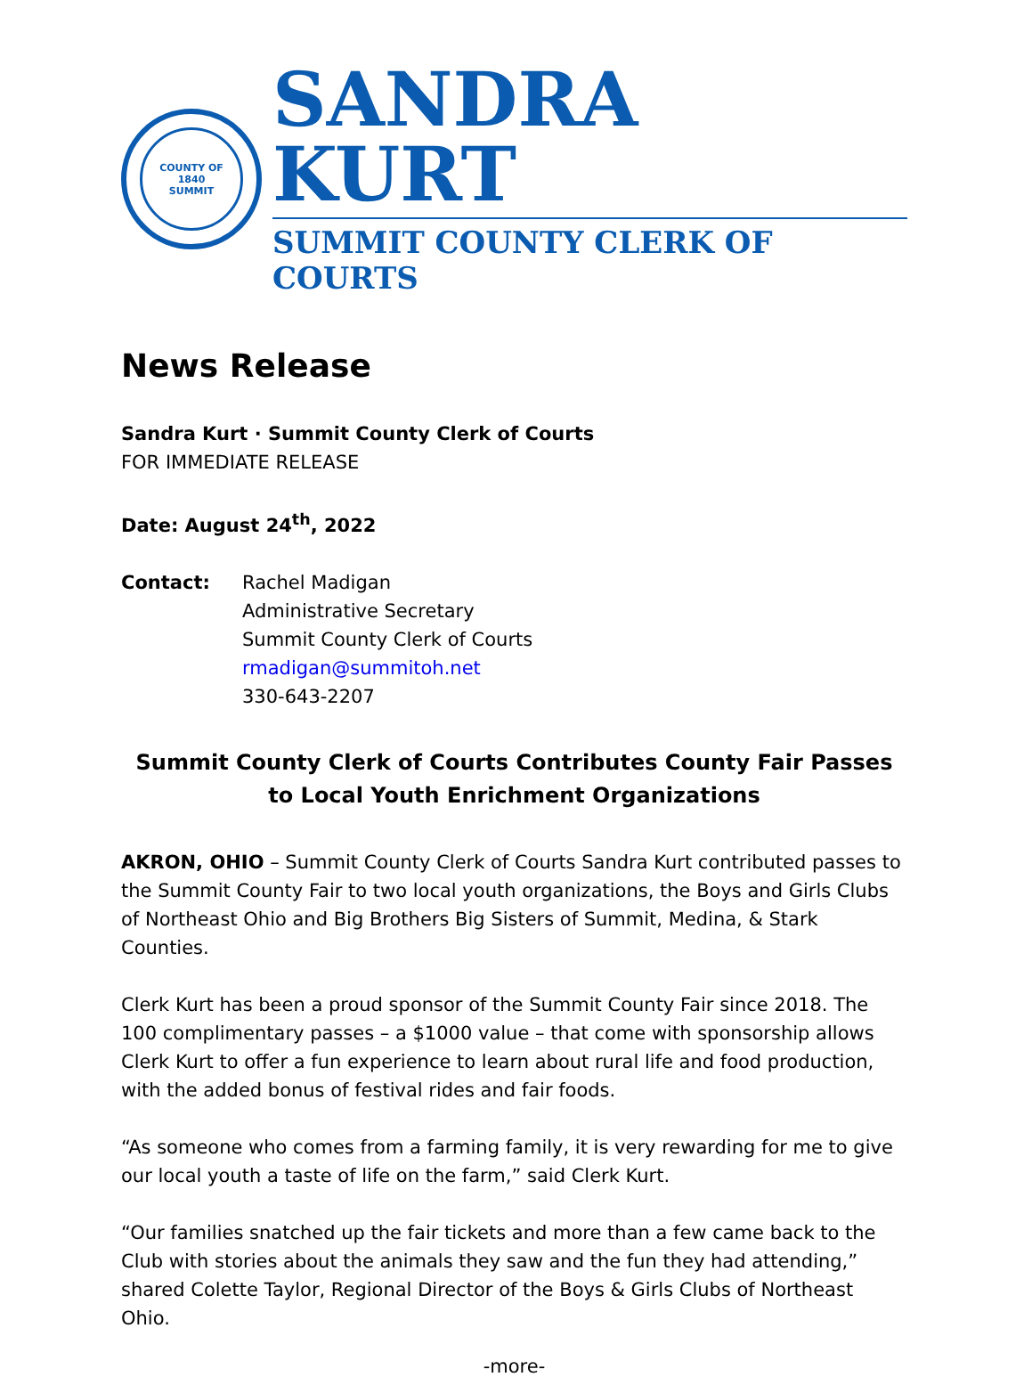COUNTY OF
1840
SUMMIT
SANDRA KURT
SUMMIT COUNTY CLERK OF COURTS
News Release
Sandra Kurt · Summit County Clerk of Courts
FOR IMMEDIATE RELEASE
Date: August 24<sup>th</sup>, 2022
Contact: Rachel Madigan
Administrative Secretary
Summit County Clerk of Courts
rmadigan@summitoh.net
330-643-2207
Summit County Clerk of Courts Contributes County Fair Passes
to Local Youth Enrichment Organizations
AKRON, OHIO – Summit County Clerk of Courts Sandra Kurt contributed passes to the Summit County Fair to two local youth organizations, the Boys and Girls Clubs of Northeast Ohio and Big Brothers Big Sisters of Summit, Medina, & Stark Counties.
Clerk Kurt has been a proud sponsor of the Summit County Fair since 2018. The 100 complimentary passes – a $1000 value – that come with sponsorship allows Clerk Kurt to offer a fun experience to learn about rural life and food production, with the added bonus of festival rides and fair foods.
“As someone who comes from a farming family, it is very rewarding for me to give our local youth a taste of life on the farm,” said Clerk Kurt.
“Our families snatched up the fair tickets and more than a few came back to the Club with stories about the animals they saw and the fun they had attending,” shared Colette Taylor, Regional Director of the Boys & Girls Clubs of Northeast Ohio.
-more-